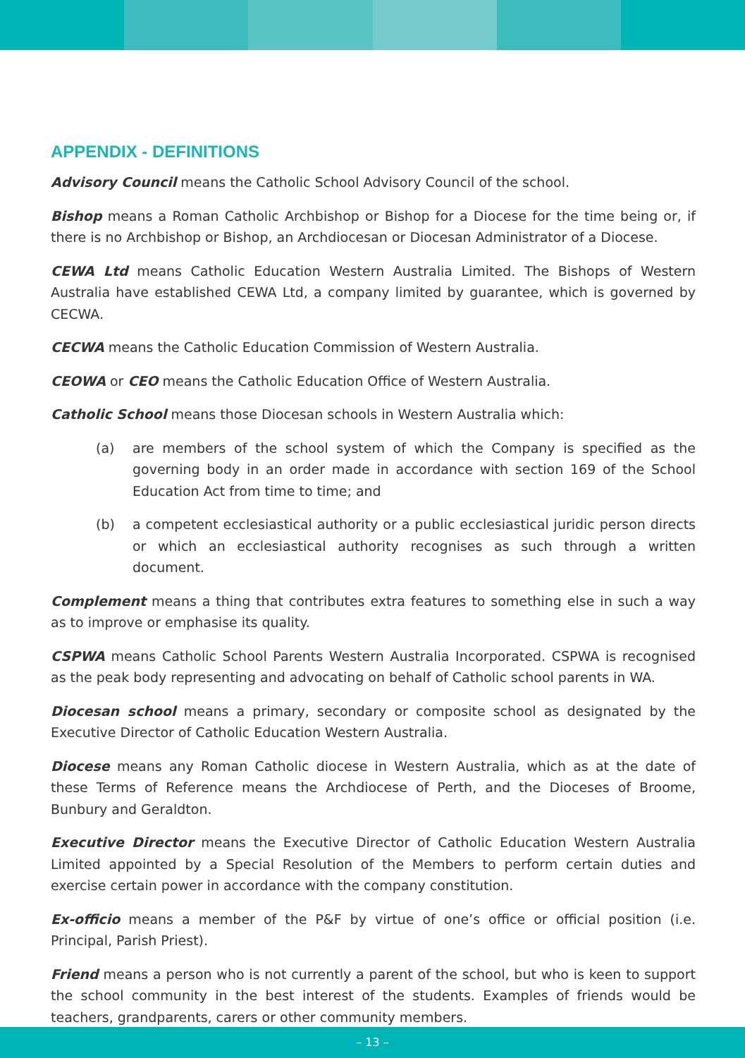APPENDIX - DEFINITIONS
Advisory Council means the Catholic School Advisory Council of the school.
Bishop means a Roman Catholic Archbishop or Bishop for a Diocese for the time being or, if there is no Archbishop or Bishop, an Archdiocesan or Diocesan Administrator of a Diocese.
CEWA Ltd means Catholic Education Western Australia Limited. The Bishops of Western Australia have established CEWA Ltd, a company limited by guarantee, which is governed by CECWA.
CECWA means the Catholic Education Commission of Western Australia.
CEOWA or CEO means the Catholic Education Office of Western Australia.
Catholic School means those Diocesan schools in Western Australia which:
(a) are members of the school system of which the Company is specified as the governing body in an order made in accordance with section 169 of the School Education Act from time to time; and
(b) a competent ecclesiastical authority or a public ecclesiastical juridic person directs or which an ecclesiastical authority recognises as such through a written document.
Complement means a thing that contributes extra features to something else in such a way as to improve or emphasise its quality.
CSPWA means Catholic School Parents Western Australia Incorporated. CSPWA is recognised as the peak body representing and advocating on behalf of Catholic school parents in WA.
Diocesan school means a primary, secondary or composite school as designated by the Executive Director of Catholic Education Western Australia.
Diocese means any Roman Catholic diocese in Western Australia, which as at the date of these Terms of Reference means the Archdiocese of Perth, and the Dioceses of Broome, Bunbury and Geraldton.
Executive Director means the Executive Director of Catholic Education Western Australia Limited appointed by a Special Resolution of the Members to perform certain duties and exercise certain power in accordance with the company constitution.
Ex-officio means a member of the P&F by virtue of one’s office or official position (i.e. Principal, Parish Priest).
Friend means a person who is not currently a parent of the school, but who is keen to support the school community in the best interest of the students. Examples of friends would be teachers, grandparents, carers or other community members.
– 13 –